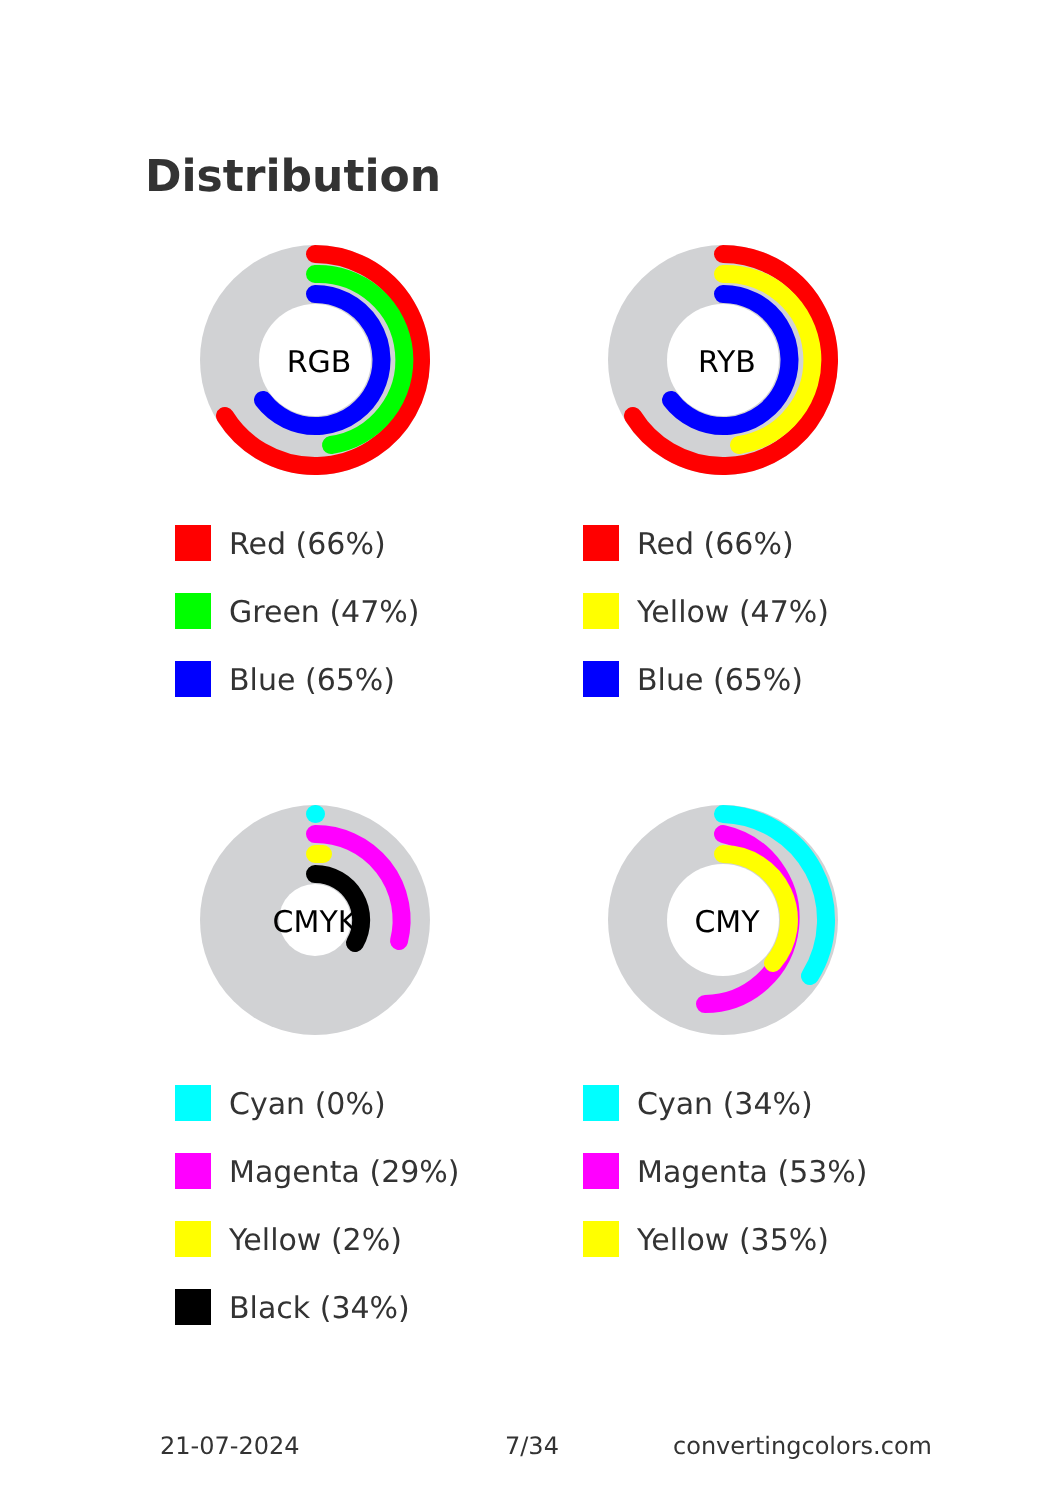Distribution
RGB
Red (66%)
Green (47%)
Blue (65%)
RYB
Red (66%)
Yellow (47%)
Blue (65%)
CMYK
Cyan (0%)
Magenta (29%)
Yellow (2%)
Black (34%)
CMY
Cyan (34%)
Magenta (53%)
Yellow (35%)
21-07-2024 7/34 convertingcolors.com